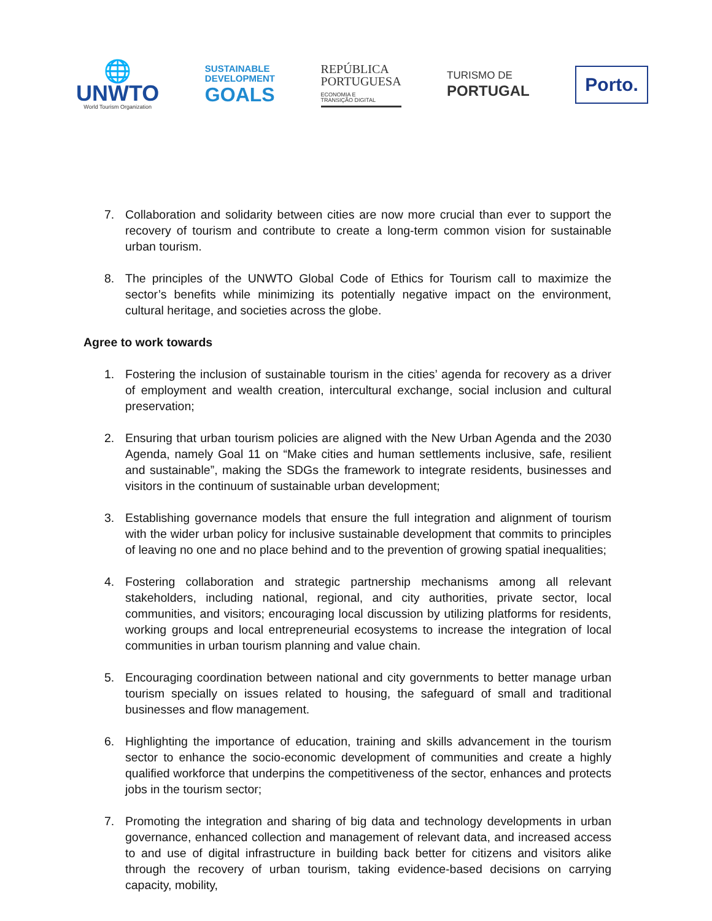🌐
UNWTO
World Tourism Organization
SUSTAINABLE
DEVELOPMENT
GOALS
REPÚBLICA
PORTUGUESA
ECONOMIA E
TRANSIÇÃO DIGITAL
TURISMO DE
PORTUGAL
Porto.
7. Collaboration and solidarity between cities are now more crucial than ever to support the recovery of tourism and contribute to create a long-term common vision for sustainable urban tourism.
8. The principles of the UNWTO Global Code of Ethics for Tourism call to maximize the sector’s benefits while minimizing its potentially negative impact on the environment, cultural heritage, and societies across the globe.
Agree to work towards
1. Fostering the inclusion of sustainable tourism in the cities’ agenda for recovery as a driver of employment and wealth creation, intercultural exchange, social inclusion and cultural preservation;
2. Ensuring that urban tourism policies are aligned with the New Urban Agenda and the 2030 Agenda, namely Goal 11 on “Make cities and human settlements inclusive, safe, resilient and sustainable”, making the SDGs the framework to integrate residents, businesses and visitors in the continuum of sustainable urban development;
3. Establishing governance models that ensure the full integration and alignment of tourism with the wider urban policy for inclusive sustainable development that commits to principles of leaving no one and no place behind and to the prevention of growing spatial inequalities;
4. Fostering collaboration and strategic partnership mechanisms among all relevant stakeholders, including national, regional, and city authorities, private sector, local communities, and visitors; encouraging local discussion by utilizing platforms for residents, working groups and local entrepreneurial ecosystems to increase the integration of local communities in urban tourism planning and value chain.
5. Encouraging coordination between national and city governments to better manage urban tourism specially on issues related to housing, the safeguard of small and traditional businesses and flow management.
6. Highlighting the importance of education, training and skills advancement in the tourism sector to enhance the socio-economic development of communities and create a highly qualified workforce that underpins the competitiveness of the sector, enhances and protects jobs in the tourism sector;
7. Promoting the integration and sharing of big data and technology developments in urban governance, enhanced collection and management of relevant data, and increased access to and use of digital infrastructure in building back better for citizens and visitors alike through the recovery of urban tourism, taking evidence-based decisions on carrying capacity, mobility,